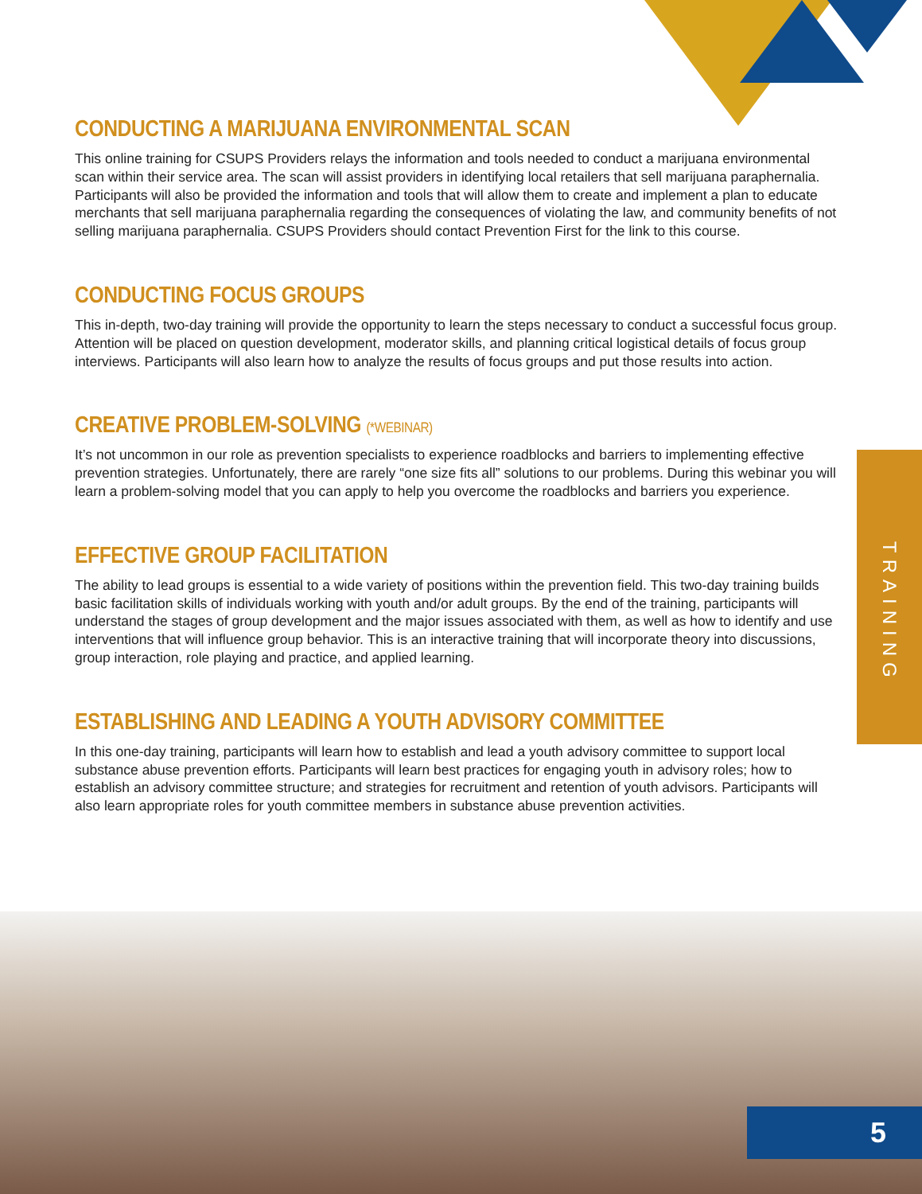TRAINING
CONDUCTING A MARIJUANA ENVIRONMENTAL SCAN
This online training for CSUPS Providers relays the information and tools needed to conduct a marijuana environmental scan within their service area. The scan will assist providers in identifying local retailers that sell marijuana paraphernalia. Participants will also be provided the information and tools that will allow them to create and implement a plan to educate merchants that sell marijuana paraphernalia regarding the consequences of violating the law, and community benefits of not selling marijuana paraphernalia. CSUPS Providers should contact Prevention First for the link to this course.
CONDUCTING FOCUS GROUPS
This in-depth, two-day training will provide the opportunity to learn the steps necessary to conduct a successful focus group. Attention will be placed on question development, moderator skills, and planning critical logistical details of focus group interviews. Participants will also learn how to analyze the results of focus groups and put those results into action.
CREATIVE PROBLEM-SOLVING (*WEBINAR)
It’s not uncommon in our role as prevention specialists to experience roadblocks and barriers to implementing effective prevention strategies. Unfortunately, there are rarely “one size fits all” solutions to our problems. During this webinar you will learn a problem-solving model that you can apply to help you overcome the roadblocks and barriers you experience.
EFFECTIVE GROUP FACILITATION
The ability to lead groups is essential to a wide variety of positions within the prevention field. This two-day training builds basic facilitation skills of individuals working with youth and/or adult groups. By the end of the training, participants will understand the stages of group development and the major issues associated with them, as well as how to identify and use interventions that will influence group behavior. This is an interactive training that will incorporate theory into discussions, group interaction, role playing and practice, and applied learning.
ESTABLISHING AND LEADING A YOUTH ADVISORY COMMITTEE
In this one-day training, participants will learn how to establish and lead a youth advisory committee to support local substance abuse prevention efforts. Participants will learn best practices for engaging youth in advisory roles; how to establish an advisory committee structure; and strategies for recruitment and retention of youth advisors. Participants will also learn appropriate roles for youth committee members in substance abuse prevention activities.
5